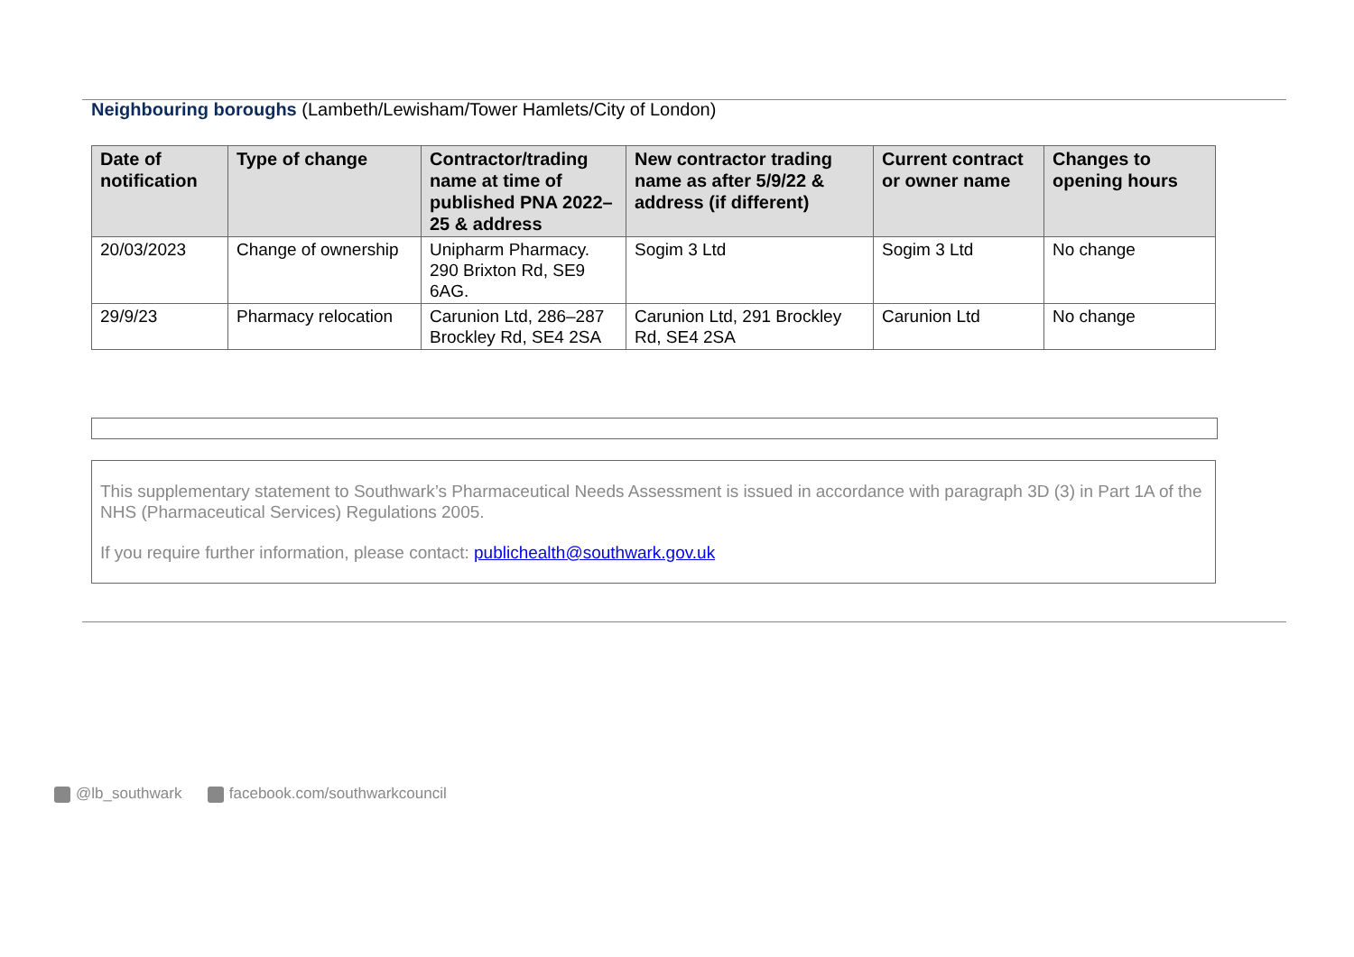Neighbouring boroughs (Lambeth/Lewisham/Tower Hamlets/City of London)
| Date of notification | Type of change | Contractor/trading name at time of published PNA 2022–25 & address | New contractor trading name as after 5/9/22 & address (if different) | Current contract or owner name | Changes to opening hours |
| --- | --- | --- | --- | --- | --- |
| 20/03/2023 | Change of ownership | Unipharm Pharmacy. 290 Brixton Rd, SE9 6AG. | Sogim 3 Ltd | Sogim 3 Ltd | No change |
| 29/9/23 | Pharmacy relocation | Carunion Ltd, 286–287 Brockley Rd, SE4 2SA | Carunion Ltd, 291 Brockley Rd, SE4 2SA | Carunion Ltd | No change |
This supplementary statement to Southwark’s Pharmaceutical Needs Assessment is issued in accordance with paragraph 3D (3) in Part 1A of the NHS (Pharmaceutical Services) Regulations 2005.
If you require further information, please contact: publichealth@southwark.gov.uk
@lb_southwark facebook.com/southwarkcouncil